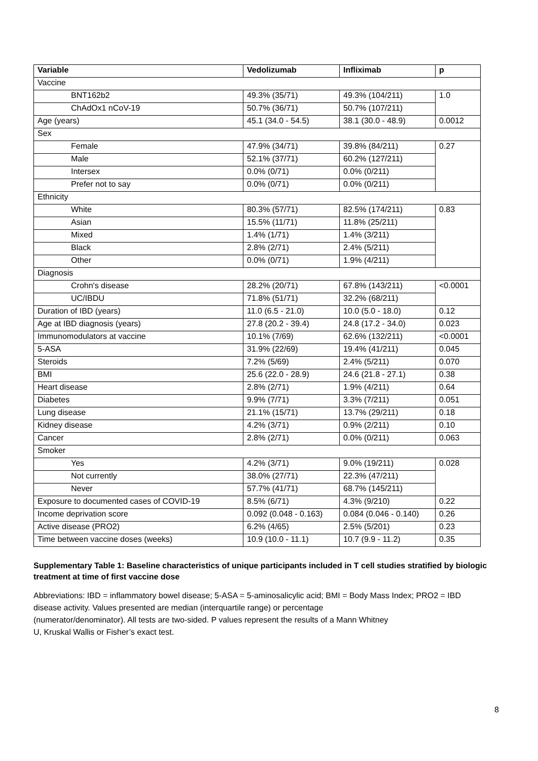| Variable | Vedolizumab | Infliximab | p |
| --- | --- | --- | --- |
| Vaccine | | | |
| BNT162b2 | 49.3% (35/71) | 49.3% (104/211) | 1.0 |
| ChAdOx1 nCoV-19 | 50.7% (36/71) | 50.7% (107/211) | |
| Age (years) | 45.1 (34.0 - 54.5) | 38.1 (30.0 - 48.9) | 0.0012 |
| Sex | | | |
| Female | 47.9% (34/71) | 39.8% (84/211) | 0.27 |
| Male | 52.1% (37/71) | 60.2% (127/211) | |
| Intersex | 0.0% (0/71) | 0.0% (0/211) | |
| Prefer not to say | 0.0% (0/71) | 0.0% (0/211) | |
| Ethnicity | | | |
| White | 80.3% (57/71) | 82.5% (174/211) | 0.83 |
| Asian | 15.5% (11/71) | 11.8% (25/211) | |
| Mixed | 1.4% (1/71) | 1.4% (3/211) | |
| Black | 2.8% (2/71) | 2.4% (5/211) | |
| Other | 0.0% (0/71) | 1.9% (4/211) | |
| Diagnosis | | | |
| Crohn's disease | 28.2% (20/71) | 67.8% (143/211) | <0.0001 |
| UC/IBDU | 71.8% (51/71) | 32.2% (68/211) | |
| Duration of IBD (years) | 11.0 (6.5 - 21.0) | 10.0 (5.0 - 18.0) | 0.12 |
| Age at IBD diagnosis (years) | 27.8 (20.2 - 39.4) | 24.8 (17.2 - 34.0) | 0.023 |
| Immunomodulators at vaccine | 10.1% (7/69) | 62.6% (132/211) | <0.0001 |
| 5-ASA | 31.9% (22/69) | 19.4% (41/211) | 0.045 |
| Steroids | 7.2% (5/69) | 2.4% (5/211) | 0.070 |
| BMI | 25.6 (22.0 - 28.9) | 24.6 (21.8 - 27.1) | 0.38 |
| Heart disease | 2.8% (2/71) | 1.9% (4/211) | 0.64 |
| Diabetes | 9.9% (7/71) | 3.3% (7/211) | 0.051 |
| Lung disease | 21.1% (15/71) | 13.7% (29/211) | 0.18 |
| Kidney disease | 4.2% (3/71) | 0.9% (2/211) | 0.10 |
| Cancer | 2.8% (2/71) | 0.0% (0/211) | 0.063 |
| Smoker | | | |
| Yes | 4.2% (3/71) | 9.0% (19/211) | 0.028 |
| Not currently | 38.0% (27/71) | 22.3% (47/211) | |
| Never | 57.7% (41/71) | 68.7% (145/211) | |
| Exposure to documented cases of COVID-19 | 8.5% (6/71) | 4.3% (9/210) | 0.22 |
| Income deprivation score | 0.092 (0.048 - 0.163) | 0.084 (0.046 - 0.140) | 0.26 |
| Active disease (PRO2) | 6.2% (4/65) | 2.5% (5/201) | 0.23 |
| Time between vaccine doses (weeks) | 10.9 (10.0 - 11.1) | 10.7 (9.9 - 11.2) | 0.35 |
Supplementary Table 1: Baseline characteristics of unique participants included in T cell studies stratified by biologic treatment at time of first vaccine dose
Abbreviations: IBD = inflammatory bowel disease; 5-ASA = 5-aminosalicylic acid; BMI = Body Mass Index; PRO2 = IBD disease activity. Values presented are median (interquartile range) or percentage
(numerator/denominator). All tests are two-sided. P values represent the results of a Mann Whitney
U, Kruskal Wallis or Fisher’s exact test.
8